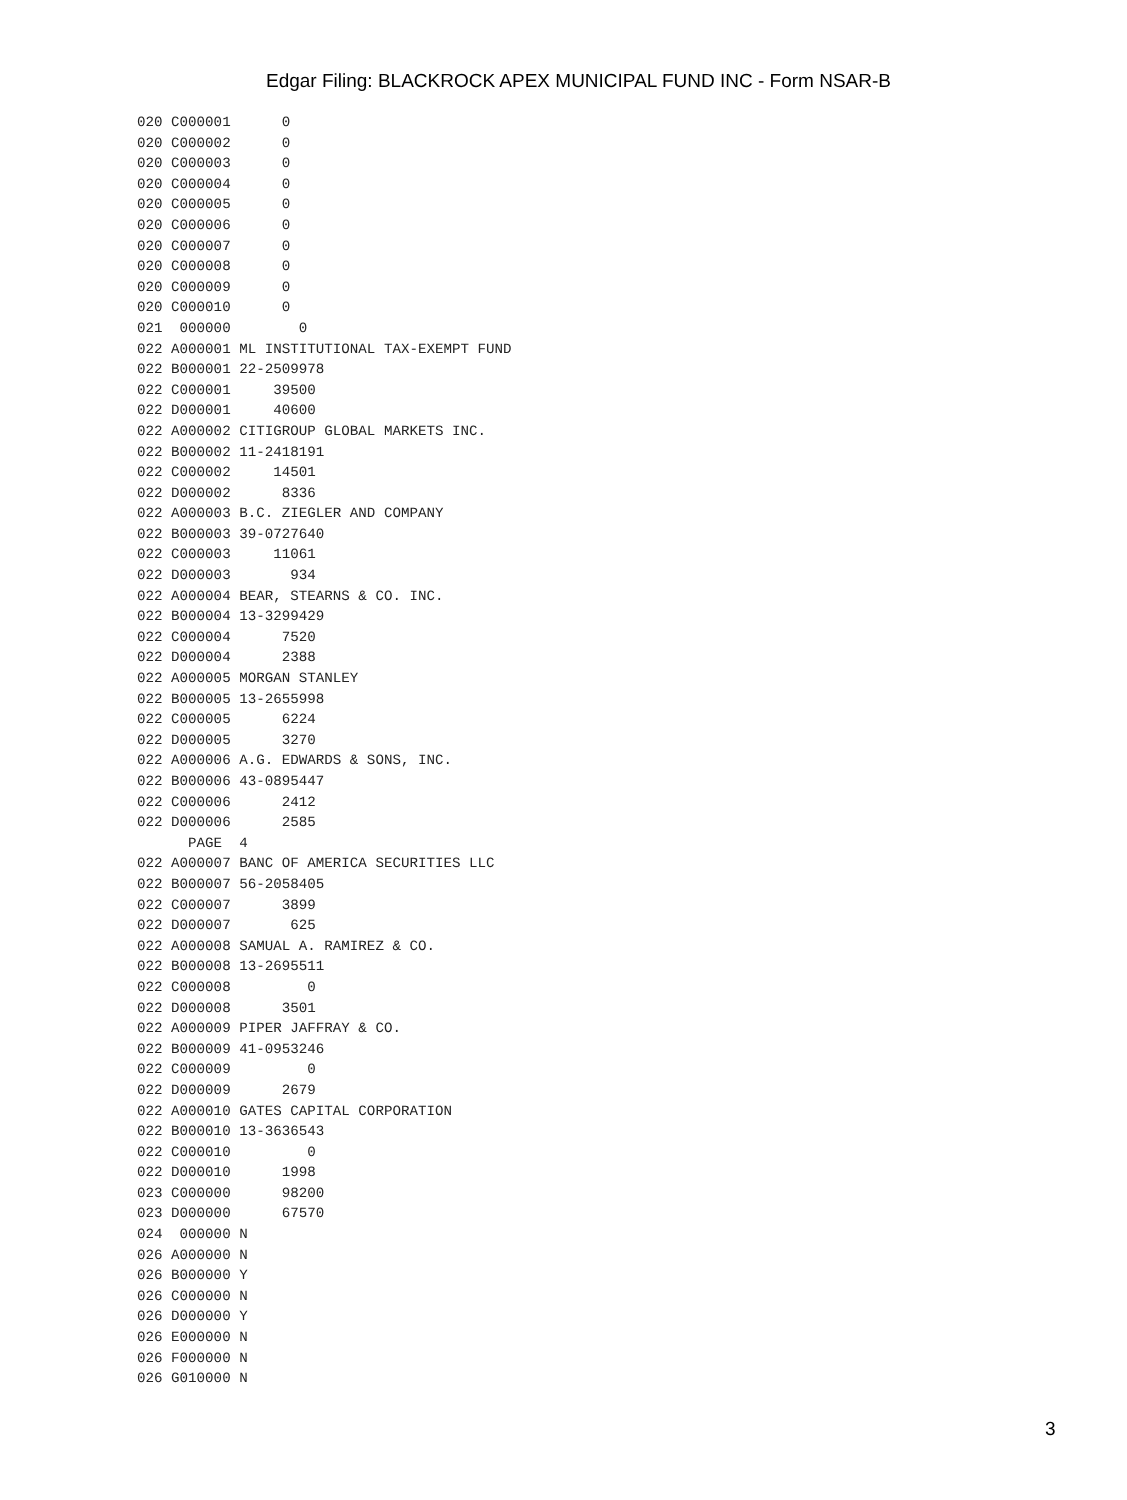Edgar Filing: BLACKROCK APEX MUNICIPAL FUND INC - Form NSAR-B
020 C000001      0
020 C000002      0
020 C000003      0
020 C000004      0
020 C000005      0
020 C000006      0
020 C000007      0
020 C000008      0
020 C000009      0
020 C000010      0
021  000000        0
022 A000001 ML INSTITUTIONAL TAX-EXEMPT FUND
022 B000001 22-2509978
022 C000001     39500
022 D000001     40600
022 A000002 CITIGROUP GLOBAL MARKETS INC.
022 B000002 11-2418191
022 C000002     14501
022 D000002      8336
022 A000003 B.C. ZIEGLER AND COMPANY
022 B000003 39-0727640
022 C000003     11061
022 D000003       934
022 A000004 BEAR, STEARNS & CO. INC.
022 B000004 13-3299429
022 C000004      7520
022 D000004      2388
022 A000005 MORGAN STANLEY
022 B000005 13-2655998
022 C000005      6224
022 D000005      3270
022 A000006 A.G. EDWARDS & SONS, INC.
022 B000006 43-0895447
022 C000006      2412
022 D000006      2585
      PAGE  4
022 A000007 BANC OF AMERICA SECURITIES LLC
022 B000007 56-2058405
022 C000007      3899
022 D000007       625
022 A000008 SAMUAL A. RAMIREZ & CO.
022 B000008 13-2695511
022 C000008         0
022 D000008      3501
022 A000009 PIPER JAFFRAY & CO.
022 B000009 41-0953246
022 C000009         0
022 D000009      2679
022 A000010 GATES CAPITAL CORPORATION
022 B000010 13-3636543
022 C000010         0
022 D000010      1998
023 C000000      98200
023 D000000      67570
024  000000 N
026 A000000 N
026 B000000 Y
026 C000000 N
026 D000000 Y
026 E000000 N
026 F000000 N
026 G010000 N
3